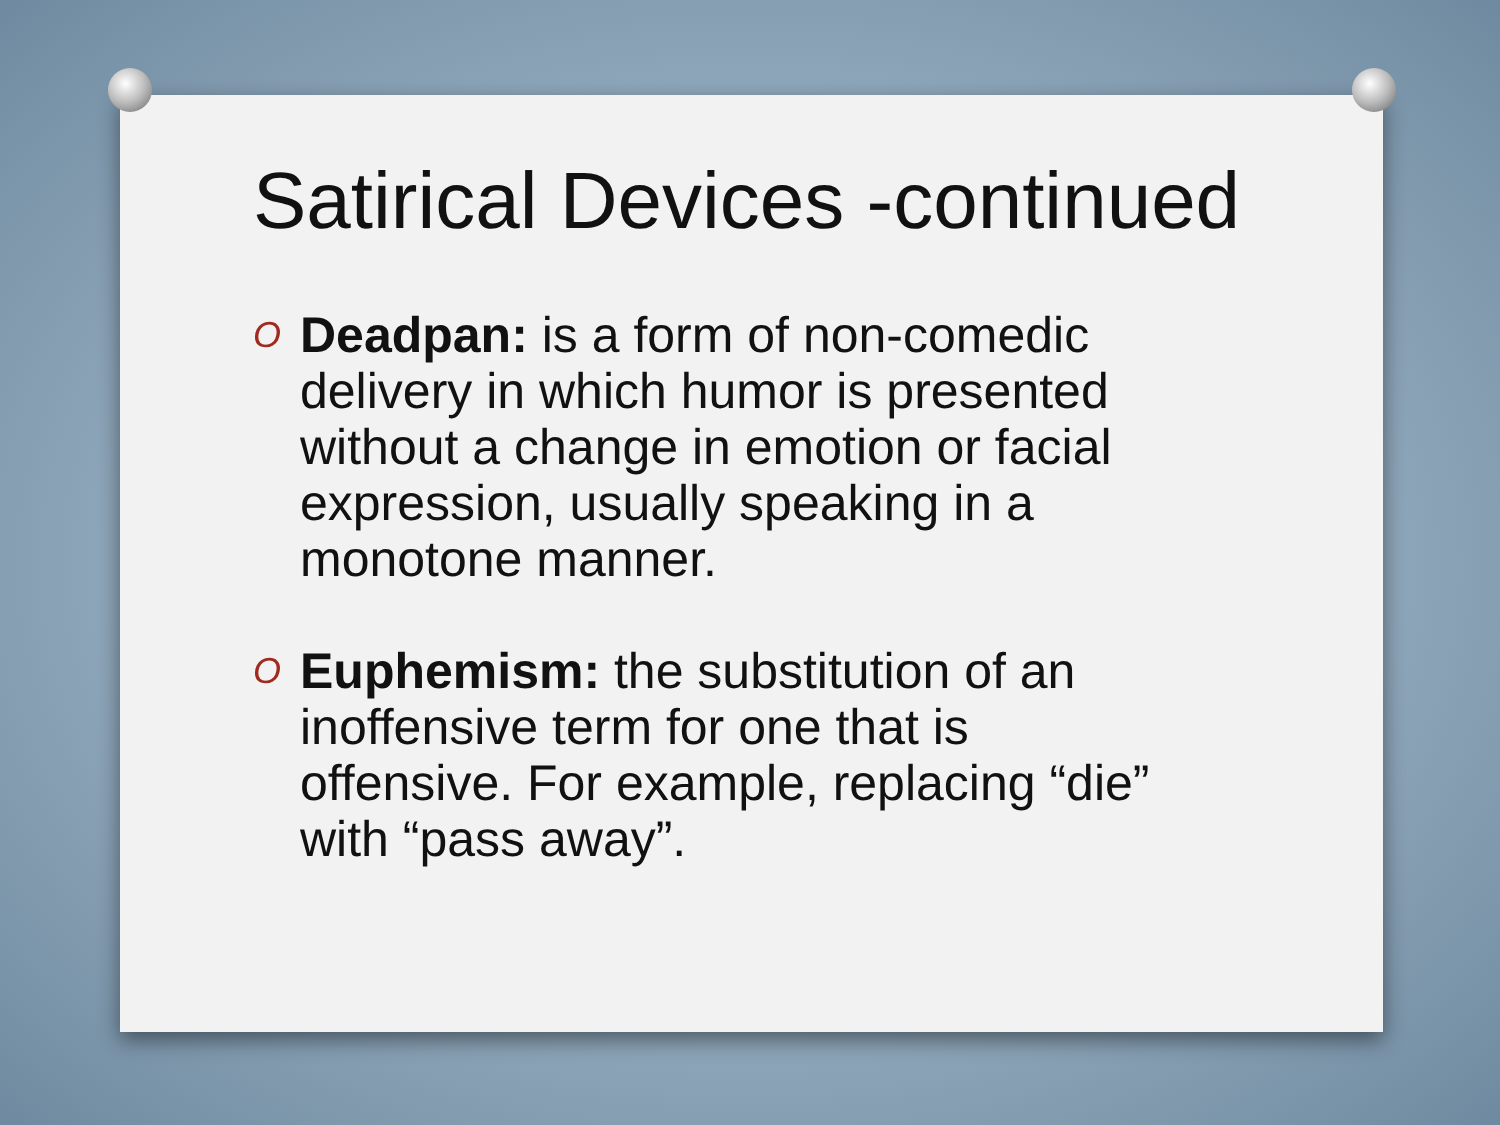Satirical Devices -continued
O
Deadpan: is a form of non-comedic delivery in which humor is presented without a change in emotion or facial expression, usually speaking in a monotone manner.
O
Euphemism: the substitution of an inoffensive term for one that is offensive. For example, replacing “die” with “pass away”.